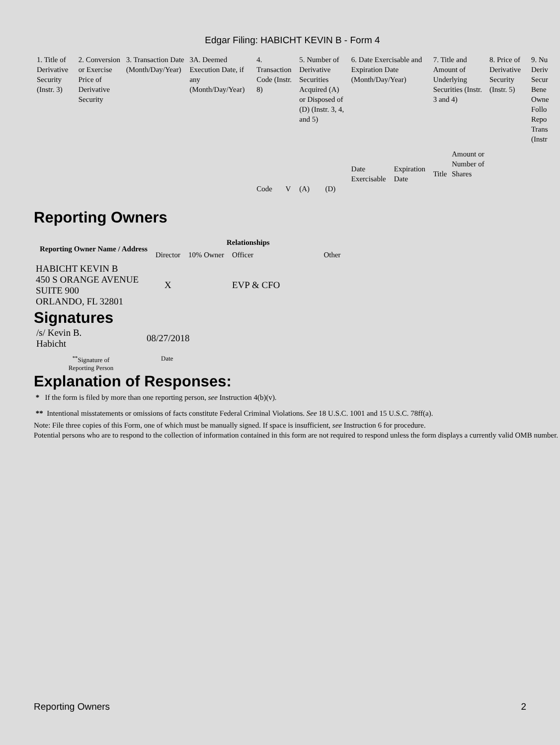Edgar Filing: HABICHT KEVIN B - Form 4
| 1. Title of Derivative Security (Instr. 3) | 2. Conversion or Exercise Price of Derivative Security | 3. Transaction Date (Month/Day/Year) | 3A. Deemed Execution Date, if any (Month/Day/Year) | 4. Transaction Code (Instr. 8) | | 5. Number of Derivative Securities Acquired (A) or Disposed of (D) (Instr. 3, 4, and 5) | | 6. Date Exercisable and Expiration Date (Month/Day/Year) | | 7. Title and Amount of Underlying Securities (Instr. 3 and 4) | | 8. Price of Derivative Security (Instr. 5) | 9. Nu Deriv Secur Bene Owne Follo Repo Trans (Instr |
| --- | --- | --- | --- | --- | --- | --- | --- | --- | --- | --- | --- | --- | --- |
| | | | | Code | V | (A) | (D) | Date Exercisable | Expiration Date | Title | Amount or Number of Shares | | |
Reporting Owners
| Reporting Owner Name / Address | Relationships | | | |
| --- | --- | --- | --- | --- |
| | Director | 10% Owner | Officer | Other |
| HABICHT KEVIN B 450 S ORANGE AVENUE SUITE 900 ORLANDO, FL 32801 | X | | EVP & CFO | |
Signatures
| /s/ Kevin B. Habicht | 08/27/2018 |
| <sup>**</sup> Signature of Reporting Person | Date |
Explanation of Responses:
* If the form is filed by more than one reporting person, see Instruction 4(b)(v).
** Intentional misstatements or omissions of facts constitute Federal Criminal Violations. See 18 U.S.C. 1001 and 15 U.S.C. 78ff(a).
Note: File three copies of this Form, one of which must be manually signed. If space is insufficient, see Instruction 6 for procedure.
Potential persons who are to respond to the collection of information contained in this form are not required to respond unless the form displays a currently valid OMB number.
Reporting Owners 2